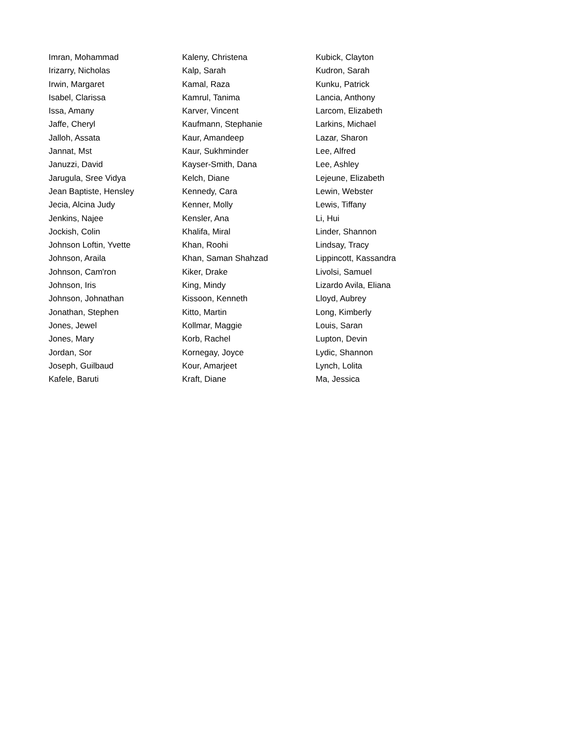Imran, Mohammad
Irizarry, Nicholas
Irwin, Margaret
Isabel, Clarissa
Issa, Amany
Jaffe, Cheryl
Jalloh, Assata
Jannat, Mst
Januzzi, David
Jarugula, Sree Vidya
Jean Baptiste, Hensley
Jecia, Alcina Judy
Jenkins, Najee
Jockish, Colin
Johnson Loftin, Yvette
Johnson, Araila
Johnson, Cam'ron
Johnson, Iris
Johnson, Johnathan
Jonathan, Stephen
Jones, Jewel
Jones, Mary
Jordan, Sor
Joseph, Guilbaud
Kafele, Baruti
Kaleny, Christena
Kalp, Sarah
Kamal, Raza
Kamrul, Tanima
Karver, Vincent
Kaufmann, Stephanie
Kaur, Amandeep
Kaur, Sukhminder
Kayser-Smith, Dana
Kelch, Diane
Kennedy, Cara
Kenner, Molly
Kensler, Ana
Khalifa, Miral
Khan, Roohi
Khan, Saman Shahzad
Kiker, Drake
King, Mindy
Kissoon, Kenneth
Kitto, Martin
Kollmar, Maggie
Korb, Rachel
Kornegay, Joyce
Kour, Amarjeet
Kraft, Diane
Kubick, Clayton
Kudron, Sarah
Kunku, Patrick
Lancia, Anthony
Larcom, Elizabeth
Larkins, Michael
Lazar, Sharon
Lee, Alfred
Lee, Ashley
Lejeune, Elizabeth
Lewin, Webster
Lewis, Tiffany
Li, Hui
Linder, Shannon
Lindsay, Tracy
Lippincott, Kassandra
Livolsi, Samuel
Lizardo Avila, Eliana
Lloyd, Aubrey
Long, Kimberly
Louis, Saran
Lupton, Devin
Lydic, Shannon
Lynch, Lolita
Ma, Jessica